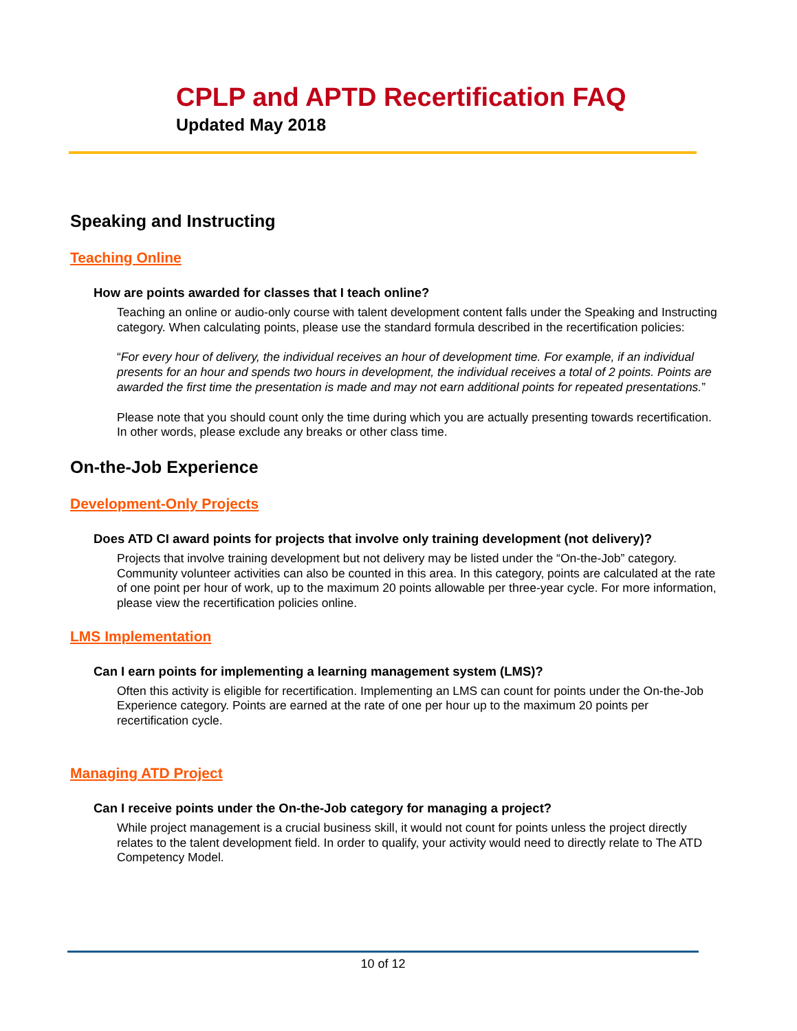CPLP and APTD Recertification FAQ
Updated May 2018
Speaking and Instructing
Teaching Online
How are points awarded for classes that I teach online?
Teaching an online or audio-only course with talent development content falls under the Speaking and Instructing category. When calculating points, please use the standard formula described in the recertification policies:
“For every hour of delivery, the individual receives an hour of development time. For example, if an individual presents for an hour and spends two hours in development, the individual receives a total of 2 points. Points are awarded the first time the presentation is made and may not earn additional points for repeated presentations.”
Please note that you should count only the time during which you are actually presenting towards recertification. In other words, please exclude any breaks or other class time.
On-the-Job Experience
Development-Only Projects
Does ATD CI award points for projects that involve only training development (not delivery)?
Projects that involve training development but not delivery may be listed under the “On-the-Job” category. Community volunteer activities can also be counted in this area. In this category, points are calculated at the rate of one point per hour of work, up to the maximum 20 points allowable per three-year cycle. For more information, please view the recertification policies online.
LMS Implementation
Can I earn points for implementing a learning management system (LMS)?
Often this activity is eligible for recertification. Implementing an LMS can count for points under the On-the-Job Experience category. Points are earned at the rate of one per hour up to the maximum 20 points per recertification cycle.
Managing ATD Project
Can I receive points under the On-the-Job category for managing a project?
While project management is a crucial business skill, it would not count for points unless the project directly relates to the talent development field. In order to qualify, your activity would need to directly relate to The ATD Competency Model.
10 of 12